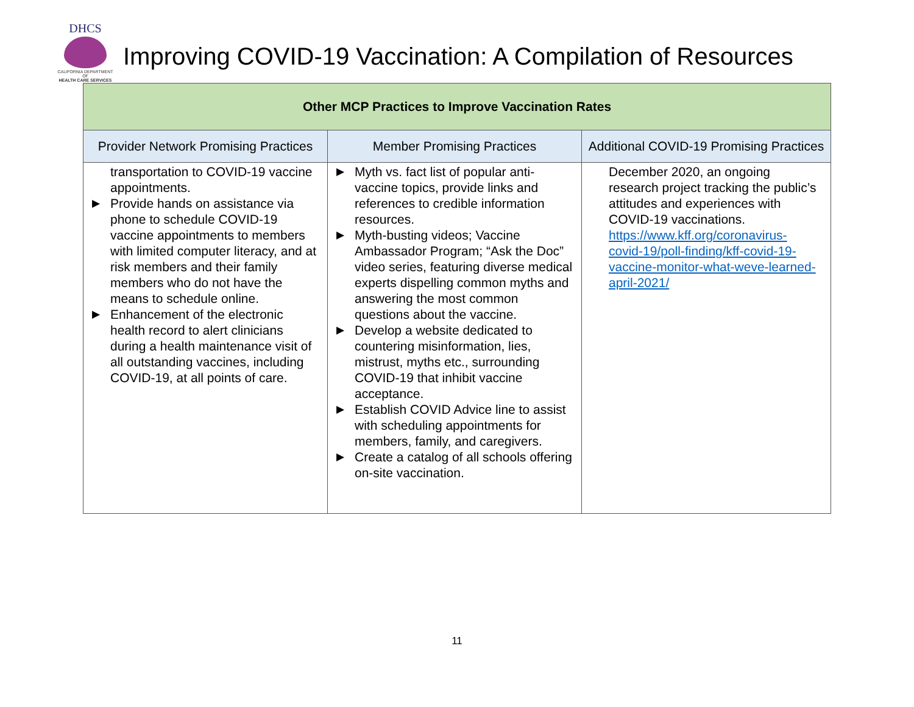DHCS
CALIFORNIA DEPARTMENT OF
HEALTH CARE SERVICES
Improving COVID-19 Vaccination: A Compilation of Resources
| Other MCP Practices to Improve Vaccination Rates | | |
| Provider Network Promising Practices | Member Promising Practices | Additional COVID-19 Promising Practices |
| transportation to COVID-19 vaccine appointments. ▶ Provide hands on assistance via phone to schedule COVID-19 vaccine appointments to members with limited computer literacy, and at risk members and their family members who do not have the means to schedule online. ▶ Enhancement of the electronic health record to alert clinicians during a health maintenance visit of all outstanding vaccines, including COVID-19, at all points of care. | ▶ Myth vs. fact list of popular anti-vaccine topics, provide links and references to credible information resources. ▶ Myth-busting videos; Vaccine Ambassador Program; “Ask the Doc” video series, featuring diverse medical experts dispelling common myths and answering the most common questions about the vaccine. ▶ Develop a website dedicated to countering misinformation, lies, mistrust, myths etc., surrounding COVID-19 that inhibit vaccine acceptance. ▶ Establish COVID Advice line to assist with scheduling appointments for members, family, and caregivers. ▶ Create a catalog of all schools offering on-site vaccination. | December 2020, an ongoing research project tracking the public’s attitudes and experiences with COVID-19 vaccinations. https://www.kff.org/coronavirus-covid-19/poll-finding/kff-covid-19-vaccine-monitor-what-weve-learned-april-2021/ |
11